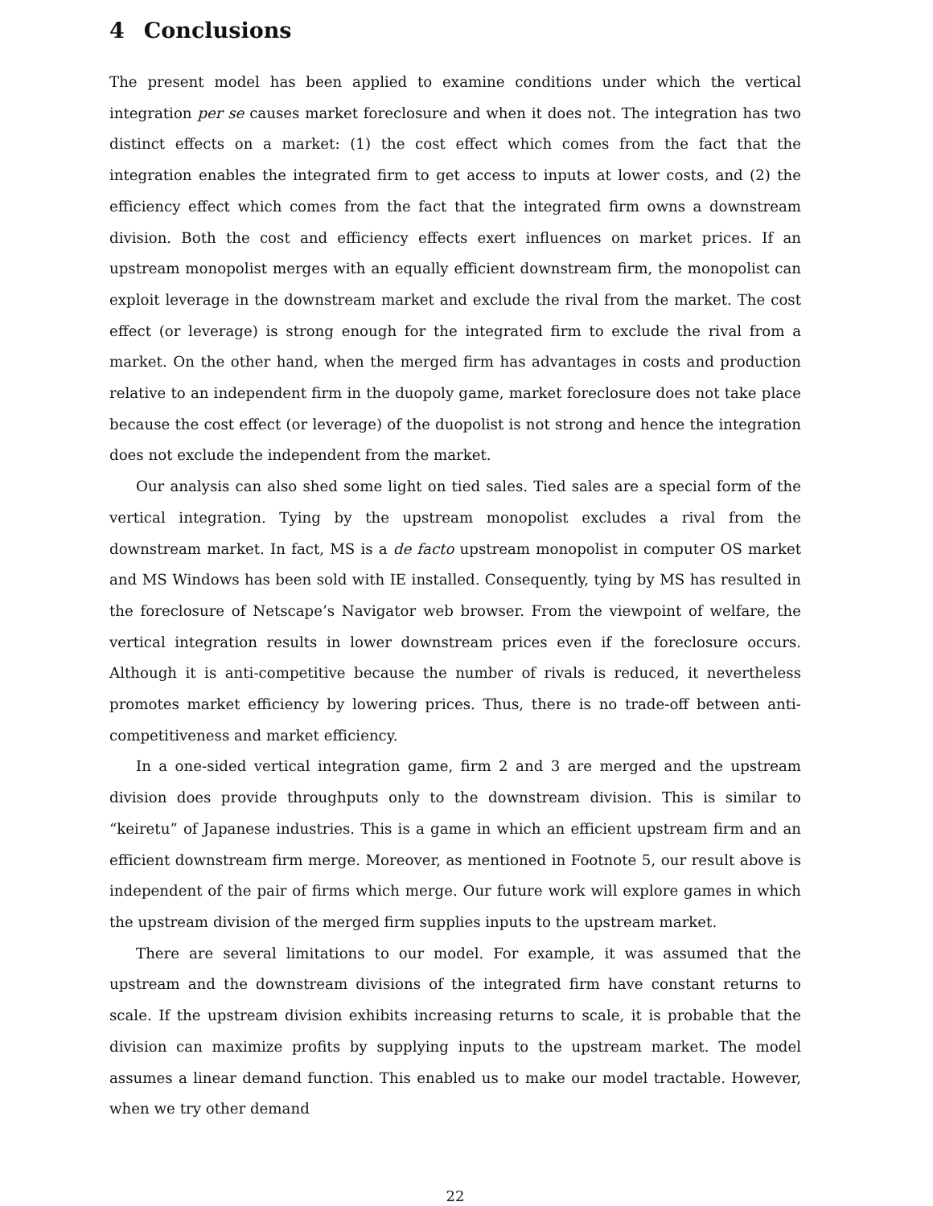4 Conclusions
The present model has been applied to examine conditions under which the vertical integration per se causes market foreclosure and when it does not. The integration has two distinct effects on a market: (1) the cost effect which comes from the fact that the integration enables the integrated firm to get access to inputs at lower costs, and (2) the efficiency effect which comes from the fact that the integrated firm owns a downstream division. Both the cost and efficiency effects exert influences on market prices. If an upstream monopolist merges with an equally efficient downstream firm, the monopolist can exploit leverage in the downstream market and exclude the rival from the market. The cost effect (or leverage) is strong enough for the integrated firm to exclude the rival from a market. On the other hand, when the merged firm has advantages in costs and production relative to an independent firm in the duopoly game, market foreclosure does not take place because the cost effect (or leverage) of the duopolist is not strong and hence the integration does not exclude the independent from the market.
Our analysis can also shed some light on tied sales. Tied sales are a special form of the vertical integration. Tying by the upstream monopolist excludes a rival from the downstream market. In fact, MS is a de facto upstream monopolist in computer OS market and MS Windows has been sold with IE installed. Consequently, tying by MS has resulted in the foreclosure of Netscape’s Navigator web browser. From the viewpoint of welfare, the vertical integration results in lower downstream prices even if the foreclosure occurs. Although it is anti-competitive because the number of rivals is reduced, it nevertheless promotes market efficiency by lowering prices. Thus, there is no trade-off between anti-competitiveness and market efficiency.
In a one-sided vertical integration game, firm 2 and 3 are merged and the upstream division does provide throughputs only to the downstream division. This is similar to “keiretu” of Japanese industries. This is a game in which an efficient upstream firm and an efficient downstream firm merge. Moreover, as mentioned in Footnote 5, our result above is independent of the pair of firms which merge. Our future work will explore games in which the upstream division of the merged firm supplies inputs to the upstream market.
There are several limitations to our model. For example, it was assumed that the upstream and the downstream divisions of the integrated firm have constant returns to scale. If the upstream division exhibits increasing returns to scale, it is probable that the division can maximize profits by supplying inputs to the upstream market. The model assumes a linear demand function. This enabled us to make our model tractable. However, when we try other demand
22